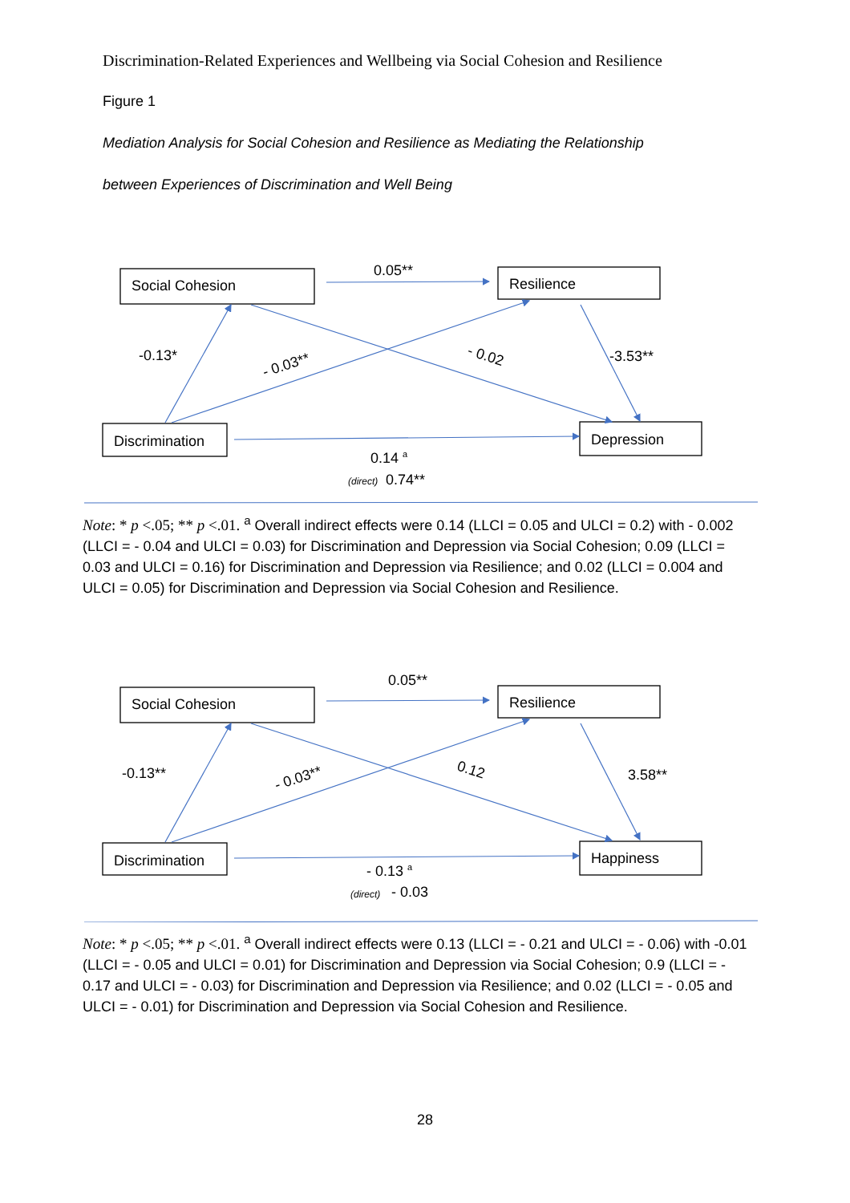Discrimination-Related Experiences and Wellbeing via Social Cohesion and Resilience
Figure 1
Mediation Analysis for Social Cohesion and Resilience as Mediating the Relationship
between Experiences of Discrimination and Well Being
Social Cohesion
Resilience
Discrimination
Depression
0.05**
-0.13*
- 0.03**
- 0.02
-3.53**
0.14 a
(direct)
0.74**
Note: * p <.05; ** p <.01. <sup>a</sup> Overall indirect effects were 0.14 (LLCI = 0.05 and ULCI = 0.2) with - 0.002 (LLCI = - 0.04 and ULCI = 0.03) for Discrimination and Depression via Social Cohesion; 0.09 (LLCI = 0.03 and ULCI = 0.16) for Discrimination and Depression via Resilience; and 0.02 (LLCI = 0.004 and ULCI = 0.05) for Discrimination and Depression via Social Cohesion and Resilience.
Social Cohesion
Resilience
Discrimination
Happiness
0.05**
-0.13**
- 0.03**
0.12
3.58**
- 0.13 a
(direct)
- 0.03
Note: * p <.05; ** p <.01. <sup>a</sup> Overall indirect effects were 0.13 (LLCI = - 0.21 and ULCI = - 0.06) with -0.01 (LLCI = - 0.05 and ULCI = 0.01) for Discrimination and Depression via Social Cohesion; 0.9 (LLCI = - 0.17 and ULCI = - 0.03) for Discrimination and Depression via Resilience; and 0.02 (LLCI = - 0.05 and ULCI = - 0.01) for Discrimination and Depression via Social Cohesion and Resilience.
28